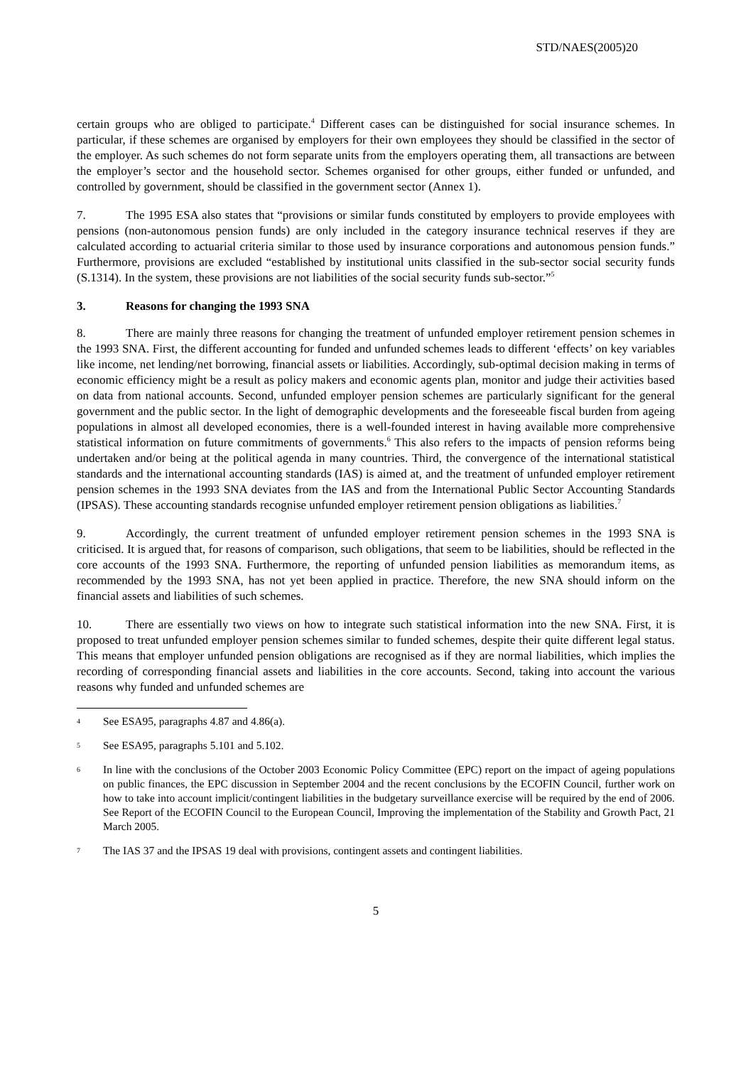STD/NAES(2005)20
certain groups who are obliged to participate.<sup>4</sup> Different cases can be distinguished for social insurance schemes. In particular, if these schemes are organised by employers for their own employees they should be classified in the sector of the employer. As such schemes do not form separate units from the employers operating them, all transactions are between the employer’s sector and the household sector. Schemes organised for other groups, either funded or unfunded, and controlled by government, should be classified in the government sector (Annex 1).
7. The 1995 ESA also states that “provisions or similar funds constituted by employers to provide employees with pensions (non-autonomous pension funds) are only included in the category insurance technical reserves if they are calculated according to actuarial criteria similar to those used by insurance corporations and autonomous pension funds.” Furthermore, provisions are excluded “established by institutional units classified in the sub-sector social security funds (S.1314). In the system, these provisions are not liabilities of the social security funds sub-sector.”<sup>5</sup>
3. Reasons for changing the 1993 SNA
8. There are mainly three reasons for changing the treatment of unfunded employer retirement pension schemes in the 1993 SNA. First, the different accounting for funded and unfunded schemes leads to different ‘effects’ on key variables like income, net lending/net borrowing, financial assets or liabilities. Accordingly, sub-optimal decision making in terms of economic efficiency might be a result as policy makers and economic agents plan, monitor and judge their activities based on data from national accounts. Second, unfunded employer pension schemes are particularly significant for the general government and the public sector. In the light of demographic developments and the foreseeable fiscal burden from ageing populations in almost all developed economies, there is a well-founded interest in having available more comprehensive statistical information on future commitments of governments.<sup>6</sup> This also refers to the impacts of pension reforms being undertaken and/or being at the political agenda in many countries. Third, the convergence of the international statistical standards and the international accounting standards (IAS) is aimed at, and the treatment of unfunded employer retirement pension schemes in the 1993 SNA deviates from the IAS and from the International Public Sector Accounting Standards (IPSAS). These accounting standards recognise unfunded employer retirement pension obligations as liabilities.<sup>7</sup>
9. Accordingly, the current treatment of unfunded employer retirement pension schemes in the 1993 SNA is criticised. It is argued that, for reasons of comparison, such obligations, that seem to be liabilities, should be reflected in the core accounts of the 1993 SNA. Furthermore, the reporting of unfunded pension liabilities as memorandum items, as recommended by the 1993 SNA, has not yet been applied in practice. Therefore, the new SNA should inform on the financial assets and liabilities of such schemes.
10. There are essentially two views on how to integrate such statistical information into the new SNA. First, it is proposed to treat unfunded employer pension schemes similar to funded schemes, despite their quite different legal status. This means that employer unfunded pension obligations are recognised as if they are normal liabilities, which implies the recording of corresponding financial assets and liabilities in the core accounts. Second, taking into account the various reasons why funded and unfunded schemes are
4 See ESA95, paragraphs 4.87 and 4.86(a).
5 See ESA95, paragraphs 5.101 and 5.102.
6 In line with the conclusions of the October 2003 Economic Policy Committee (EPC) report on the impact of ageing populations on public finances, the EPC discussion in September 2004 and the recent conclusions by the ECOFIN Council, further work on how to take into account implicit/contingent liabilities in the budgetary surveillance exercise will be required by the end of 2006. See Report of the ECOFIN Council to the European Council, Improving the implementation of the Stability and Growth Pact, 21 March 2005.
7 The IAS 37 and the IPSAS 19 deal with provisions, contingent assets and contingent liabilities.
5